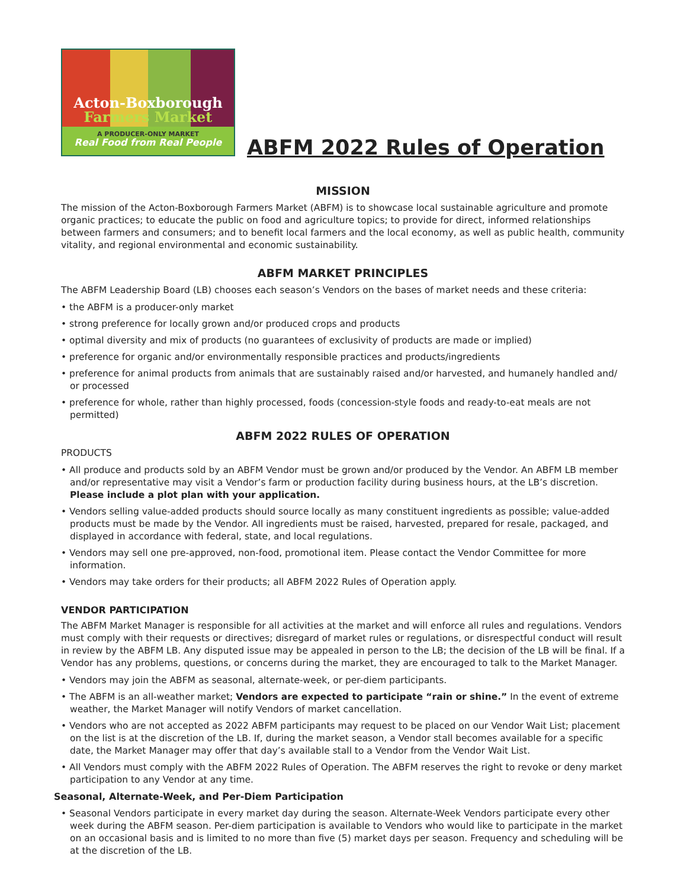Acton-Boxborough
Farmers Market
A PRODUCER-ONLY MARKET
Real Food from Real People
ABFM 2022 Rules of Operation
MISSION
The mission of the Acton-Boxborough Farmers Market (ABFM) is to showcase local sustainable agriculture and promote organic practices; to educate the public on food and agriculture topics; to provide for direct, informed relationships between farmers and consumers; and to benefit local farmers and the local economy, as well as public health, community vitality, and regional environmental and economic sustainability.
ABFM MARKET PRINCIPLES
The ABFM Leadership Board (LB) chooses each season’s Vendors on the bases of market needs and these criteria:
• the ABFM is a producer-only market
• strong preference for locally grown and/or produced crops and products
• optimal diversity and mix of products (no guarantees of exclusivity of products are made or implied)
• preference for organic and/or environmentally responsible practices and products/ingredients
• preference for animal products from animals that are sustainably raised and/or harvested, and humanely handled and/ or processed
• preference for whole, rather than highly processed, foods (concession-style foods and ready-to-eat meals are not permitted)
ABFM 2022 RULES OF OPERATION
PRODUCTS
• All produce and products sold by an ABFM Vendor must be grown and/or produced by the Vendor. An ABFM LB member and/or representative may visit a Vendor’s farm or production facility during business hours, at the LB’s discretion. Please include a plot plan with your application.
• Vendors selling value-added products should source locally as many constituent ingredients as possible; value-added products must be made by the Vendor. All ingredients must be raised, harvested, prepared for resale, packaged, and displayed in accordance with federal, state, and local regulations.
• Vendors may sell one pre-approved, non-food, promotional item. Please contact the Vendor Committee for more information.
• Vendors may take orders for their products; all ABFM 2022 Rules of Operation apply.
VENDOR PARTICIPATION
The ABFM Market Manager is responsible for all activities at the market and will enforce all rules and regulations. Vendors must comply with their requests or directives; disregard of market rules or regulations, or disrespectful conduct will result in review by the ABFM LB. Any disputed issue may be appealed in person to the LB; the decision of the LB will be final. If a Vendor has any problems, questions, or concerns during the market, they are encouraged to talk to the Market Manager.
• Vendors may join the ABFM as seasonal, alternate-week, or per-diem participants.
• The ABFM is an all-weather market; Vendors are expected to participate “rain or shine.” In the event of extreme weather, the Market Manager will notify Vendors of market cancellation.
• Vendors who are not accepted as 2022 ABFM participants may request to be placed on our Vendor Wait List; placement on the list is at the discretion of the LB. If, during the market season, a Vendor stall becomes available for a specific date, the Market Manager may offer that day’s available stall to a Vendor from the Vendor Wait List.
• All Vendors must comply with the ABFM 2022 Rules of Operation. The ABFM reserves the right to revoke or deny market participation to any Vendor at any time.
Seasonal, Alternate-Week, and Per-Diem Participation
• Seasonal Vendors participate in every market day during the season. Alternate-Week Vendors participate every other week during the ABFM season. Per-diem participation is available to Vendors who would like to participate in the market on an occasional basis and is limited to no more than five (5) market days per season. Frequency and scheduling will be at the discretion of the LB.